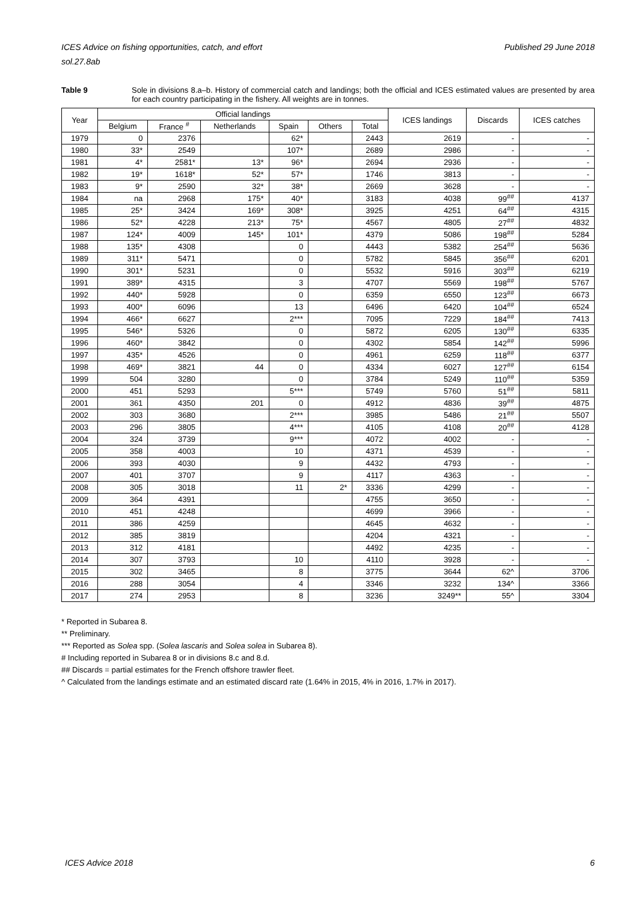Published 29 June 2018 ICES Advice on fishing opportunities, catch, and effort
sol.27.8ab
Table 9 Sole in divisions 8.a–b. History of commercial catch and landings; both the official and ICES estimated values are presented by area for each country participating in the fishery. All weights are in tonnes.
| Year | Official landings | | | | | | ICES landings | Discards | ICES catches |
| --- | --- | --- | --- | --- | --- | --- | --- | --- | --- |
| | Belgium | France <sup>#</sup> | Netherlands | Spain | Others | Total | | | |
| 1979 | 0 | 2376 | | 62* | | 2443 | 2619 | - | - |
| 1980 | 33* | 2549 | | 107* | | 2689 | 2986 | - | - |
| 1981 | 4* | 2581* | 13* | 96* | | 2694 | 2936 | - | - |
| 1982 | 19* | 1618* | 52* | 57* | | 1746 | 3813 | - | - |
| 1983 | 9* | 2590 | 32* | 38* | | 2669 | 3628 | - | - |
| 1984 | na | 2968 | 175* | 40* | | 3183 | 4038 | 99<sup>##</sup> | 4137 |
| 1985 | 25* | 3424 | 169* | 308* | | 3925 | 4251 | 64<sup>##</sup> | 4315 |
| 1986 | 52* | 4228 | 213* | 75* | | 4567 | 4805 | 27<sup>##</sup> | 4832 |
| 1987 | 124* | 4009 | 145* | 101* | | 4379 | 5086 | 198<sup>##</sup> | 5284 |
| 1988 | 135* | 4308 | | 0 | | 4443 | 5382 | 254<sup>##</sup> | 5636 |
| 1989 | 311* | 5471 | | 0 | | 5782 | 5845 | 356<sup>##</sup> | 6201 |
| 1990 | 301* | 5231 | | 0 | | 5532 | 5916 | 303<sup>##</sup> | 6219 |
| 1991 | 389* | 4315 | | 3 | | 4707 | 5569 | 198<sup>##</sup> | 5767 |
| 1992 | 440* | 5928 | | 0 | | 6359 | 6550 | 123<sup>##</sup> | 6673 |
| 1993 | 400* | 6096 | | 13 | | 6496 | 6420 | 104<sup>##</sup> | 6524 |
| 1994 | 466* | 6627 | | 2*** | | 7095 | 7229 | 184<sup>##</sup> | 7413 |
| 1995 | 546* | 5326 | | 0 | | 5872 | 6205 | 130<sup>##</sup> | 6335 |
| 1996 | 460* | 3842 | | 0 | | 4302 | 5854 | 142<sup>##</sup> | 5996 |
| 1997 | 435* | 4526 | | 0 | | 4961 | 6259 | 118<sup>##</sup> | 6377 |
| 1998 | 469* | 3821 | 44 | 0 | | 4334 | 6027 | 127<sup>##</sup> | 6154 |
| 1999 | 504 | 3280 | | 0 | | 3784 | 5249 | 110<sup>##</sup> | 5359 |
| 2000 | 451 | 5293 | | 5*** | | 5749 | 5760 | 51<sup>##</sup> | 5811 |
| 2001 | 361 | 4350 | 201 | 0 | | 4912 | 4836 | 39<sup>##</sup> | 4875 |
| 2002 | 303 | 3680 | | 2*** | | 3985 | 5486 | 21<sup>##</sup> | 5507 |
| 2003 | 296 | 3805 | | 4*** | | 4105 | 4108 | 20<sup>##</sup> | 4128 |
| 2004 | 324 | 3739 | | 9*** | | 4072 | 4002 | - | - |
| 2005 | 358 | 4003 | | 10 | | 4371 | 4539 | - | - |
| 2006 | 393 | 4030 | | 9 | | 4432 | 4793 | - | - |
| 2007 | 401 | 3707 | | 9 | | 4117 | 4363 | - | - |
| 2008 | 305 | 3018 | | 11 | 2* | 3336 | 4299 | - | - |
| 2009 | 364 | 4391 | | | | 4755 | 3650 | - | - |
| 2010 | 451 | 4248 | | | | 4699 | 3966 | - | - |
| 2011 | 386 | 4259 | | | | 4645 | 4632 | - | - |
| 2012 | 385 | 3819 | | | | 4204 | 4321 | - | - |
| 2013 | 312 | 4181 | | | | 4492 | 4235 | - | - |
| 2014 | 307 | 3793 | | 10 | | 4110 | 3928 | - | - |
| 2015 | 302 | 3465 | | 8 | | 3775 | 3644 | 62^ | 3706 |
| 2016 | 288 | 3054 | | 4 | | 3346 | 3232 | 134^ | 3366 |
| 2017 | 274 | 2953 | | 8 | | 3236 | 3249** | 55^ | 3304 |
* Reported in Subarea 8.
** Preliminary.
*** Reported as Solea spp. (Solea lascaris and Solea solea in Subarea 8).
# Including reported in Subarea 8 or in divisions 8.c and 8.d.
## Discards = partial estimates for the French offshore trawler fleet.
^ Calculated from the landings estimate and an estimated discard rate (1.64% in 2015, 4% in 2016, 1.7% in 2017).
6 ICES Advice 2018